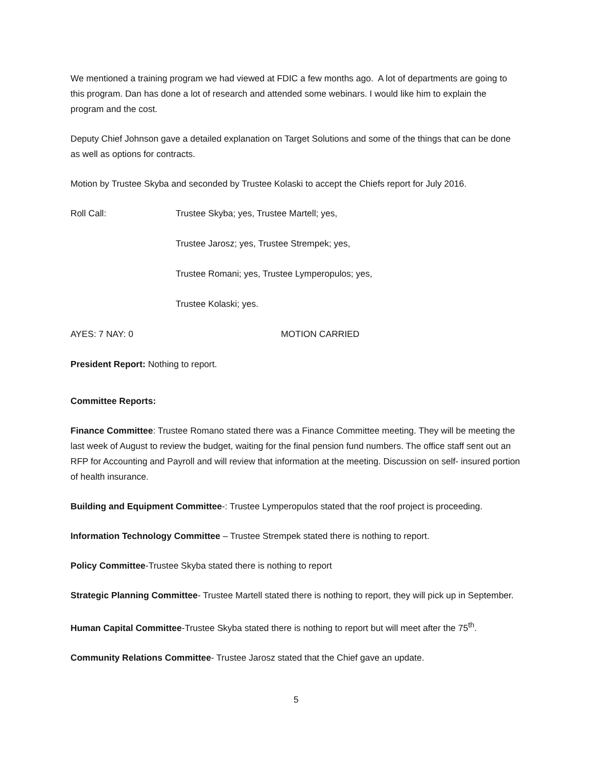We mentioned a training program we had viewed at FDIC a few months ago. A lot of departments are going to this program. Dan has done a lot of research and attended some webinars. I would like him to explain the program and the cost.
Deputy Chief Johnson gave a detailed explanation on Target Solutions and some of the things that can be done as well as options for contracts.
Motion by Trustee Skyba and seconded by Trustee Kolaski to accept the Chiefs report for July 2016.
Roll Call: Trustee Skyba; yes, Trustee Martell; yes,
Trustee Jarosz; yes, Trustee Strempek; yes,
Trustee Romani; yes, Trustee Lymperopulos; yes,
Trustee Kolaski; yes.
AYES: 7 NAY: 0 MOTION CARRIED
President Report: Nothing to report.
Committee Reports:
Finance Committee: Trustee Romano stated there was a Finance Committee meeting. They will be meeting the last week of August to review the budget, waiting for the final pension fund numbers. The office staff sent out an RFP for Accounting and Payroll and will review that information at the meeting. Discussion on self- insured portion of health insurance.
Building and Equipment Committee-: Trustee Lymperopulos stated that the roof project is proceeding.
Information Technology Committee – Trustee Strempek stated there is nothing to report.
Policy Committee-Trustee Skyba stated there is nothing to report
Strategic Planning Committee- Trustee Martell stated there is nothing to report, they will pick up in September.
Human Capital Committee-Trustee Skyba stated there is nothing to report but will meet after the 75<sup>th</sup>.
Community Relations Committee- Trustee Jarosz stated that the Chief gave an update.
5